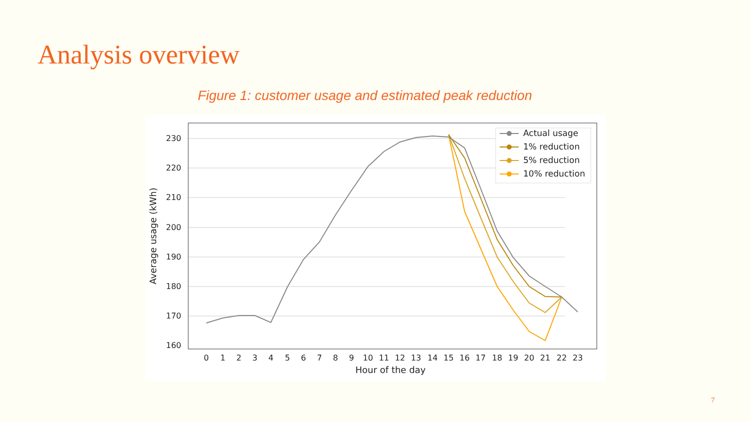Analysis overview
Figure 1: customer usage and estimated peak reduction
230
220
210
200
190
180
170
160
0
1
2
3
4
5
6
7
8
9
10
11
12
13
14
15
16
17
18
19
20
21
22
23
Hour of the day
Average usage (kWh)
Actual usage
1% reduction
5% reduction
10% reduction
7